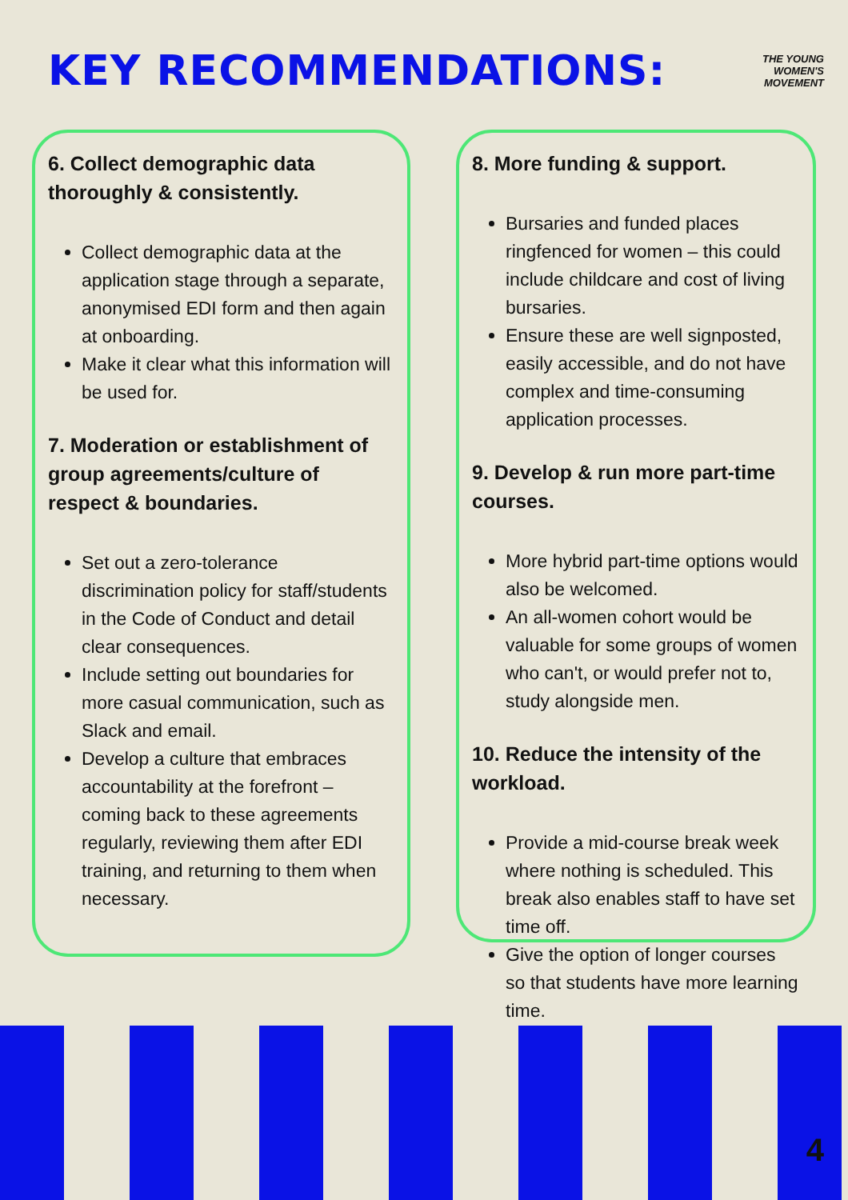KEY RECOMMENDATIONS:
THE YOUNG
WOMEN'S
MOVEMENT
6. Collect demographic data thoroughly & consistently.
Collect demographic data at the application stage through a separate, anonymised EDI form and then again at onboarding.
Make it clear what this information will be used for.
7. Moderation or establishment of group agreements/culture of respect & boundaries.
Set out a zero-tolerance discrimination policy for staff/students in the Code of Conduct and detail clear consequences.
Include setting out boundaries for more casual communication, such as Slack and email.
Develop a culture that embraces accountability at the forefront – coming back to these agreements regularly, reviewing them after EDI training, and returning to them when necessary.
8. More funding & support.
Bursaries and funded places ringfenced for women – this could include childcare and cost of living bursaries.
Ensure these are well signposted, easily accessible, and do not have complex and time-consuming application processes.
9. Develop & run more part-time courses.
More hybrid part-time options would also be welcomed.
An all-women cohort would be valuable for some groups of women who can't, or would prefer not to, study alongside men.
10. Reduce the intensity of the workload.
Provide a mid-course break week where nothing is scheduled. This break also enables staff to have set time off.
Give the option of longer courses so that students have more learning time.
4